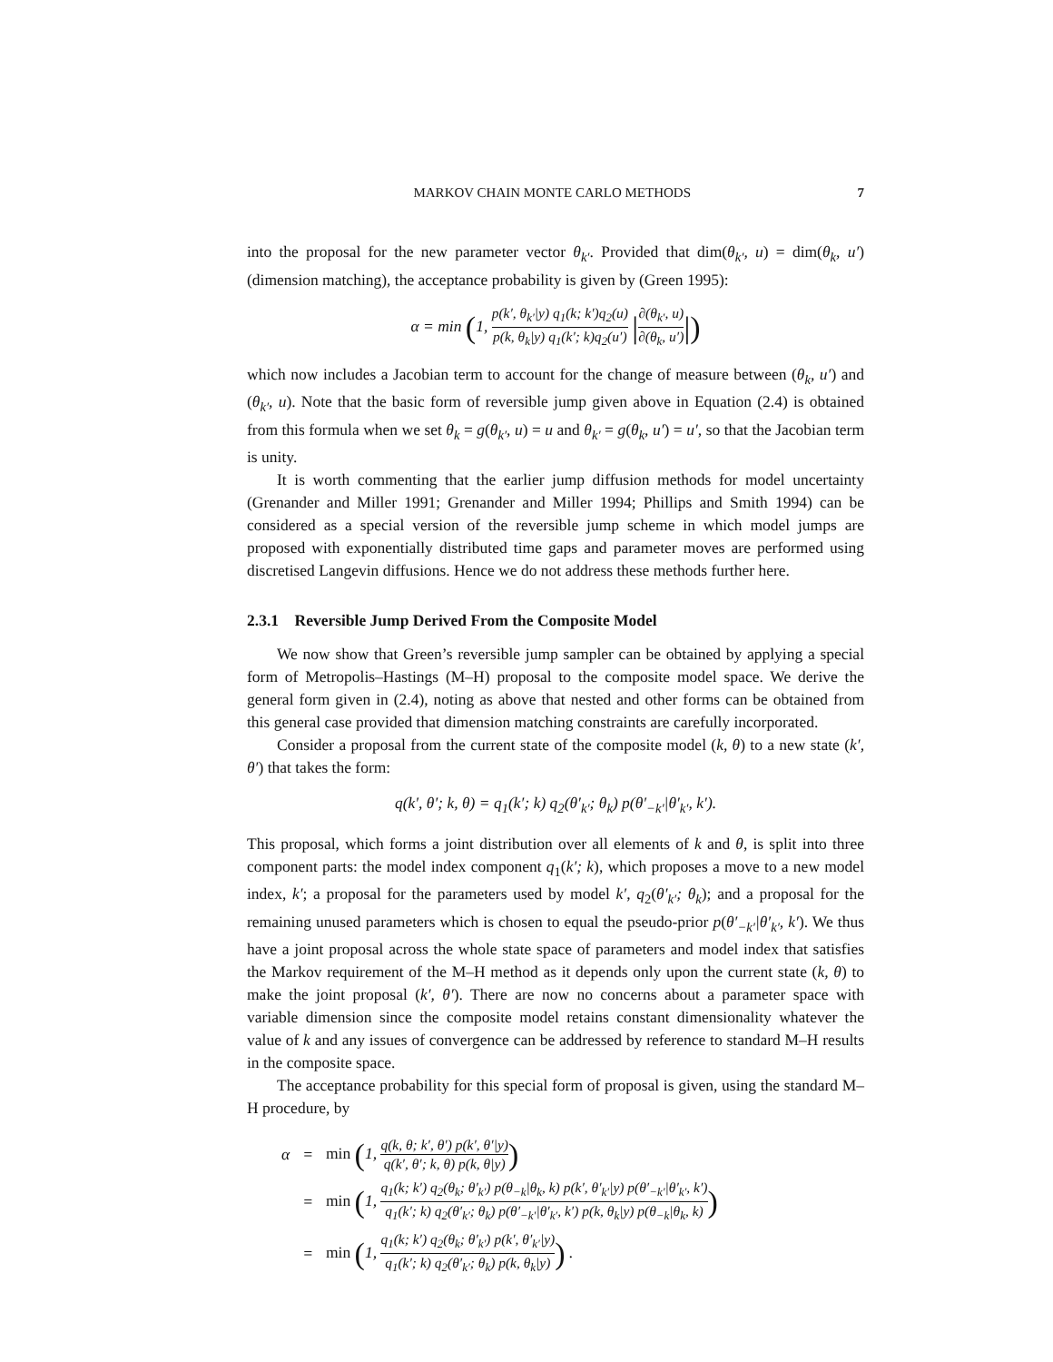MARKOV CHAIN MONTE CARLO METHODS 7
into the proposal for the new parameter vector θ<sub>k′</sub>. Provided that dim(θ<sub>k′</sub>, u) = dim(θ<sub>k</sub>, u′) (dimension matching), the acceptance probability is given by (Green 1995):
α = min (1, p(k′, θ<sub>k′</sub>|y) q<sub>1</sub>(k; k′)q<sub>2</sub>(u) p(k, θ<sub>k</sub>|y) q<sub>1</sub>(k′; k)q<sub>2</sub>(u′) |∂(θ<sub>k′</sub>, u) ∂(θ<sub>k</sub>, u′)|)
which now includes a Jacobian term to account for the change of measure between (θ<sub>k</sub>, u′) and (θ<sub>k′</sub>, u). Note that the basic form of reversible jump given above in Equation (2.4) is obtained from this formula when we set θ<sub>k</sub> = g(θ<sub>k′</sub>, u) = u and θ<sub>k′</sub> = g(θ<sub>k</sub>, u′) = u′, so that the Jacobian term is unity.
It is worth commenting that the earlier jump diffusion methods for model uncertainty (Grenander and Miller 1991; Grenander and Miller 1994; Phillips and Smith 1994) can be considered as a special version of the reversible jump scheme in which model jumps are proposed with exponentially distributed time gaps and parameter moves are performed using discretised Langevin diffusions. Hence we do not address these methods further here.
2.3.1 Reversible Jump Derived From the Composite Model
We now show that Green’s reversible jump sampler can be obtained by applying a special form of Metropolis–Hastings (M–H) proposal to the composite model space. We derive the general form given in (2.4), noting as above that nested and other forms can be obtained from this general case provided that dimension matching constraints are carefully incorporated.
Consider a proposal from the current state of the composite model (k, θ) to a new state (k′, θ′) that takes the form:
q(k′, θ′; k, θ) = q<sub>1</sub>(k′; k) q<sub>2</sub>(θ′<sub>k′</sub>; θ<sub>k</sub>) p(θ′<sub>−k′</sub>|θ′<sub>k′</sub>, k′).
This proposal, which forms a joint distribution over all elements of k and θ, is split into three component parts: the model index component q<sub>1</sub>(k′; k), which proposes a move to a new model index, k′; a proposal for the parameters used by model k′, q<sub>2</sub>(θ′<sub>k′</sub>; θ<sub>k</sub>); and a proposal for the remaining unused parameters which is chosen to equal the pseudo-prior p(θ′<sub>−k′</sub>|θ′<sub>k′</sub>, k′). We thus have a joint proposal across the whole state space of parameters and model index that satisfies the Markov requirement of the M–H method as it depends only upon the current state (k, θ) to make the joint proposal (k′, θ′). There are now no concerns about a parameter space with variable dimension since the composite model retains constant dimensionality whatever the value of k and any issues of convergence can be addressed by reference to standard M–H results in the composite space.
The acceptance probability for this special form of proposal is given, using the standard M–H procedure, by
| α | = | min ( 1, q(k, θ; k′, θ′) p(k′, θ′/y) q(k′, θ′; k, θ) p(k, θ/y) ) |
| | = | min ( 1, q<sub>1</sub>(k; k′) q<sub>2</sub>(θ<sub>k</sub>; θ′<sub>k′</sub>) p(θ<sub>−k</sub>/θ<sub>k</sub>, k) p(k′, θ′<sub>k′</sub>/y) p(θ′<sub>−k′</sub>/θ′<sub>k′</sub>, k′) q<sub>1</sub>(k′; k) q<sub>2</sub>(θ′<sub>k′</sub>; θ<sub>k</sub>) p(θ′<sub>−k′</sub>/θ′<sub>k′</sub>, k′) p(k, θ<sub>k</sub>/y) p(θ<sub>−k</sub>/θ<sub>k</sub>, k) ) |
| | = | min ( 1, q<sub>1</sub>(k; k′) q<sub>2</sub>(θ<sub>k</sub>; θ′<sub>k′</sub>) p(k′, θ′<sub>k′</sub>/y) q<sub>1</sub>(k′; k) q<sub>2</sub>(θ′<sub>k′</sub>; θ<sub>k</sub>) p(k, θ<sub>k</sub>/y) ) . |